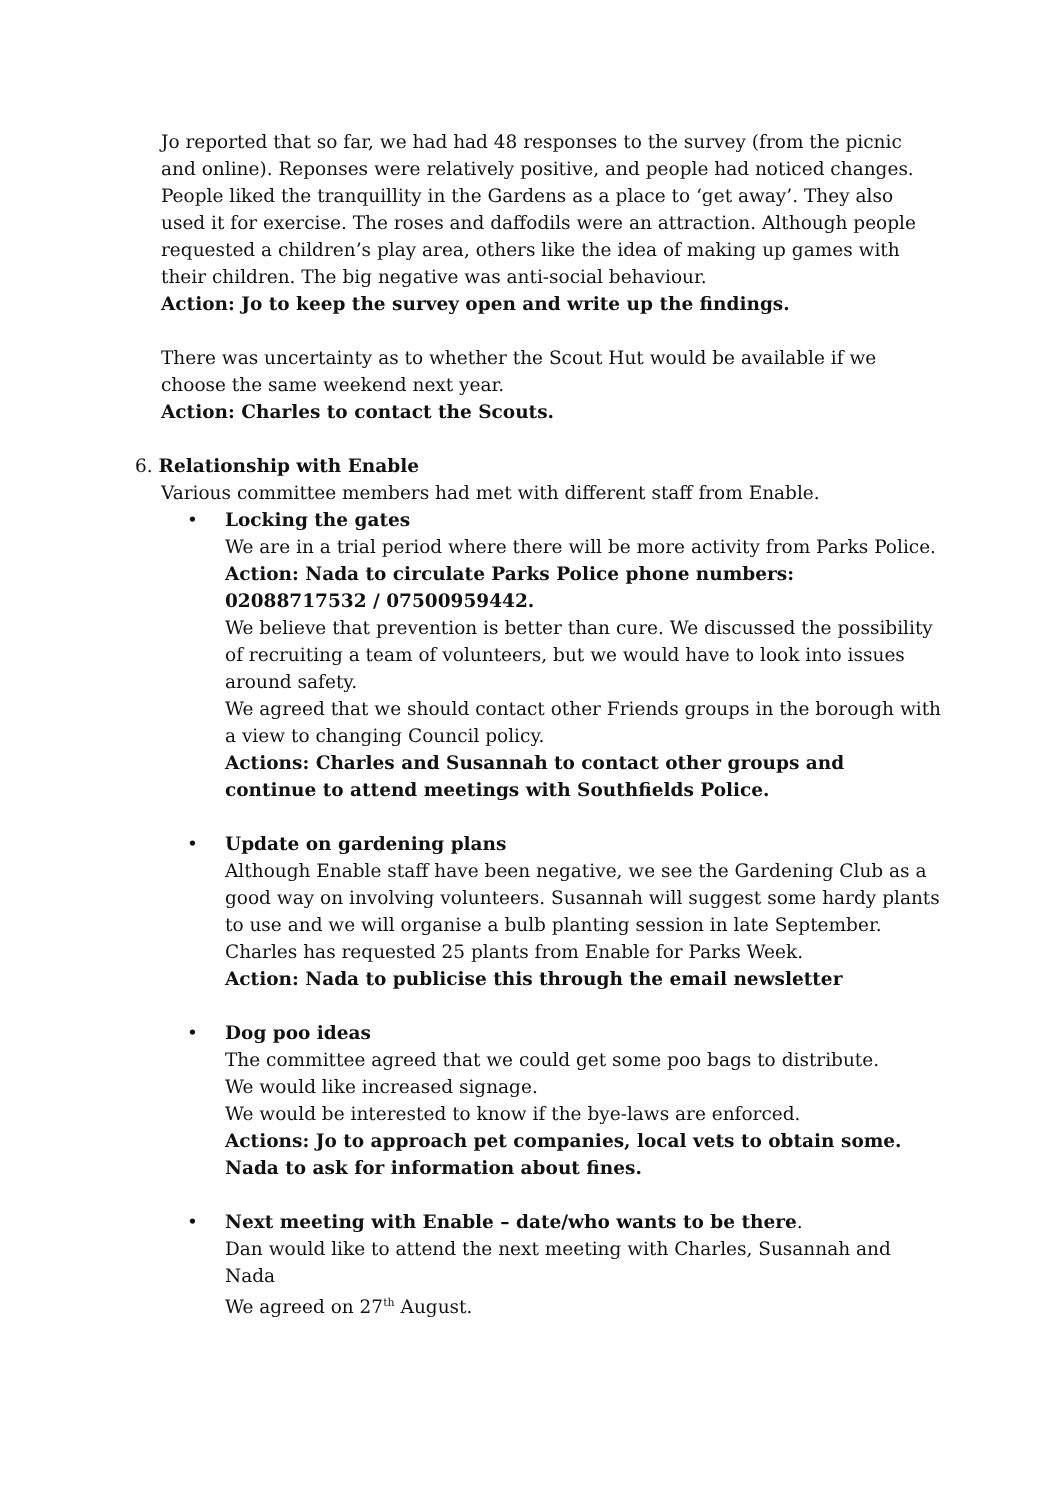Jo reported that so far, we had had 48 responses to the survey (from the picnic and online). Reponses were relatively positive, and people had noticed changes. People liked the tranquillity in the Gardens as a place to ‘get away’. They also used it for exercise. The roses and daffodils were an attraction. Although people requested a children’s play area, others like the idea of making up games with their children. The big negative was anti-social behaviour.
Action: Jo to keep the survey open and write up the findings.
There was uncertainty as to whether the Scout Hut would be available if we choose the same weekend next year.
Action: Charles to contact the Scouts.
6. Relationship with Enable
Various committee members had met with different staff from Enable.
• Locking the gates
We are in a trial period where there will be more activity from Parks Police.
Action: Nada to circulate Parks Police phone numbers: 02088717532 / 07500959442.
We believe that prevention is better than cure. We discussed the possibility of recruiting a team of volunteers, but we would have to look into issues around safety.
We agreed that we should contact other Friends groups in the borough with a view to changing Council policy.
Actions: Charles and Susannah to contact other groups and continue to attend meetings with Southfields Police.
• Update on gardening plans
Although Enable staff have been negative, we see the Gardening Club as a good way on involving volunteers. Susannah will suggest some hardy plants to use and we will organise a bulb planting session in late September.
Charles has requested 25 plants from Enable for Parks Week.
Action: Nada to publicise this through the email newsletter
• Dog poo ideas
The committee agreed that we could get some poo bags to distribute.
We would like increased signage.
We would be interested to know if the bye-laws are enforced.
Actions: Jo to approach pet companies, local vets to obtain some.
Nada to ask for information about fines.
• Next meeting with Enable – date/who wants to be there.
Dan would like to attend the next meeting with Charles, Susannah and Nada
We agreed on 27<sup>th</sup> August.